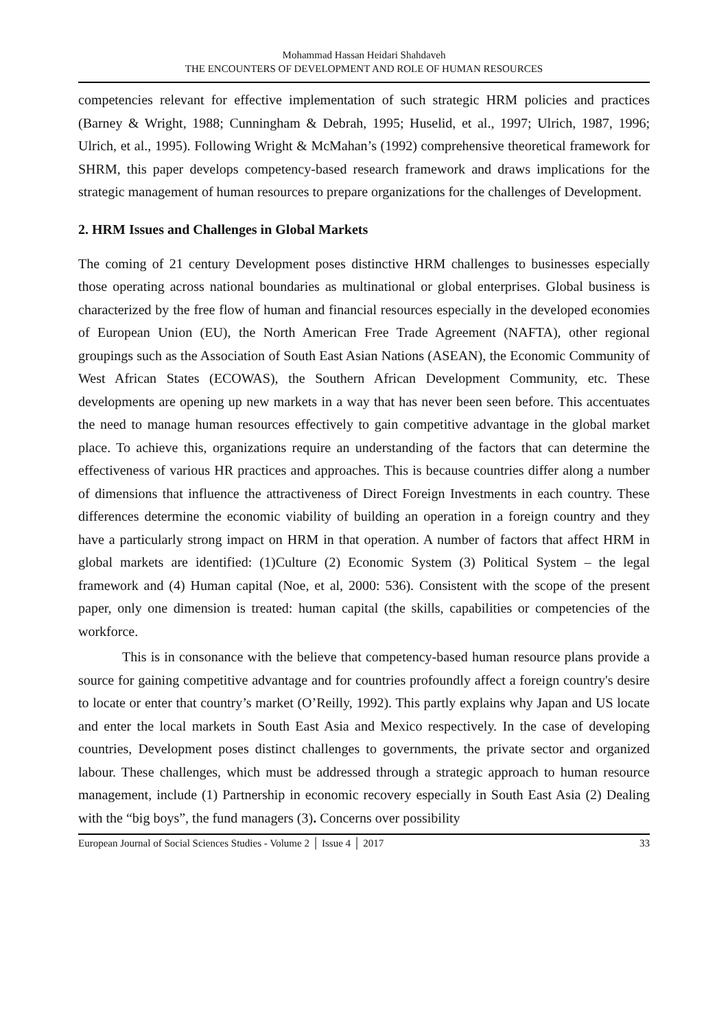Mohammad Hassan Heidari Shahdaveh
THE ENCOUNTERS OF DEVELOPMENT AND ROLE OF HUMAN RESOURCES
competencies relevant for effective implementation of such strategic HRM policies and practices (Barney & Wright, 1988; Cunningham & Debrah, 1995; Huselid, et al., 1997; Ulrich, 1987, 1996; Ulrich, et al., 1995). Following Wright & McMahan’s (1992) comprehensive theoretical framework for SHRM, this paper develops competency-based research framework and draws implications for the strategic management of human resources to prepare organizations for the challenges of Development.
2. HRM Issues and Challenges in Global Markets
The coming of 21 century Development poses distinctive HRM challenges to businesses especially those operating across national boundaries as multinational or global enterprises. Global business is characterized by the free flow of human and financial resources especially in the developed economies of European Union (EU), the North American Free Trade Agreement (NAFTA), other regional groupings such as the Association of South East Asian Nations (ASEAN), the Economic Community of West African States (ECOWAS), the Southern African Development Community, etc. These developments are opening up new markets in a way that has never been seen before. This accentuates the need to manage human resources effectively to gain competitive advantage in the global market place. To achieve this, organizations require an understanding of the factors that can determine the effectiveness of various HR practices and approaches. This is because countries differ along a number of dimensions that influence the attractiveness of Direct Foreign Investments in each country. These differences determine the economic viability of building an operation in a foreign country and they have a particularly strong impact on HRM in that operation. A number of factors that affect HRM in global markets are identified: (1)Culture (2) Economic System (3) Political System – the legal framework and (4) Human capital (Noe, et al, 2000: 536). Consistent with the scope of the present paper, only one dimension is treated: human capital (the skills, capabilities or competencies of the workforce.
This is in consonance with the believe that competency-based human resource plans provide a source for gaining competitive advantage and for countries profoundly affect a foreign country's desire to locate or enter that country’s market (O’Reilly, 1992). This partly explains why Japan and US locate and enter the local markets in South East Asia and Mexico respectively. In the case of developing countries, Development poses distinct challenges to governments, the private sector and organized labour. These challenges, which must be addressed through a strategic approach to human resource management, include (1) Partnership in economic recovery especially in South East Asia (2) Dealing with the “big boys”, the fund managers (3). Concerns over possibility
European Journal of Social Sciences Studies - Volume 2 │ Issue 4 │ 2017 33